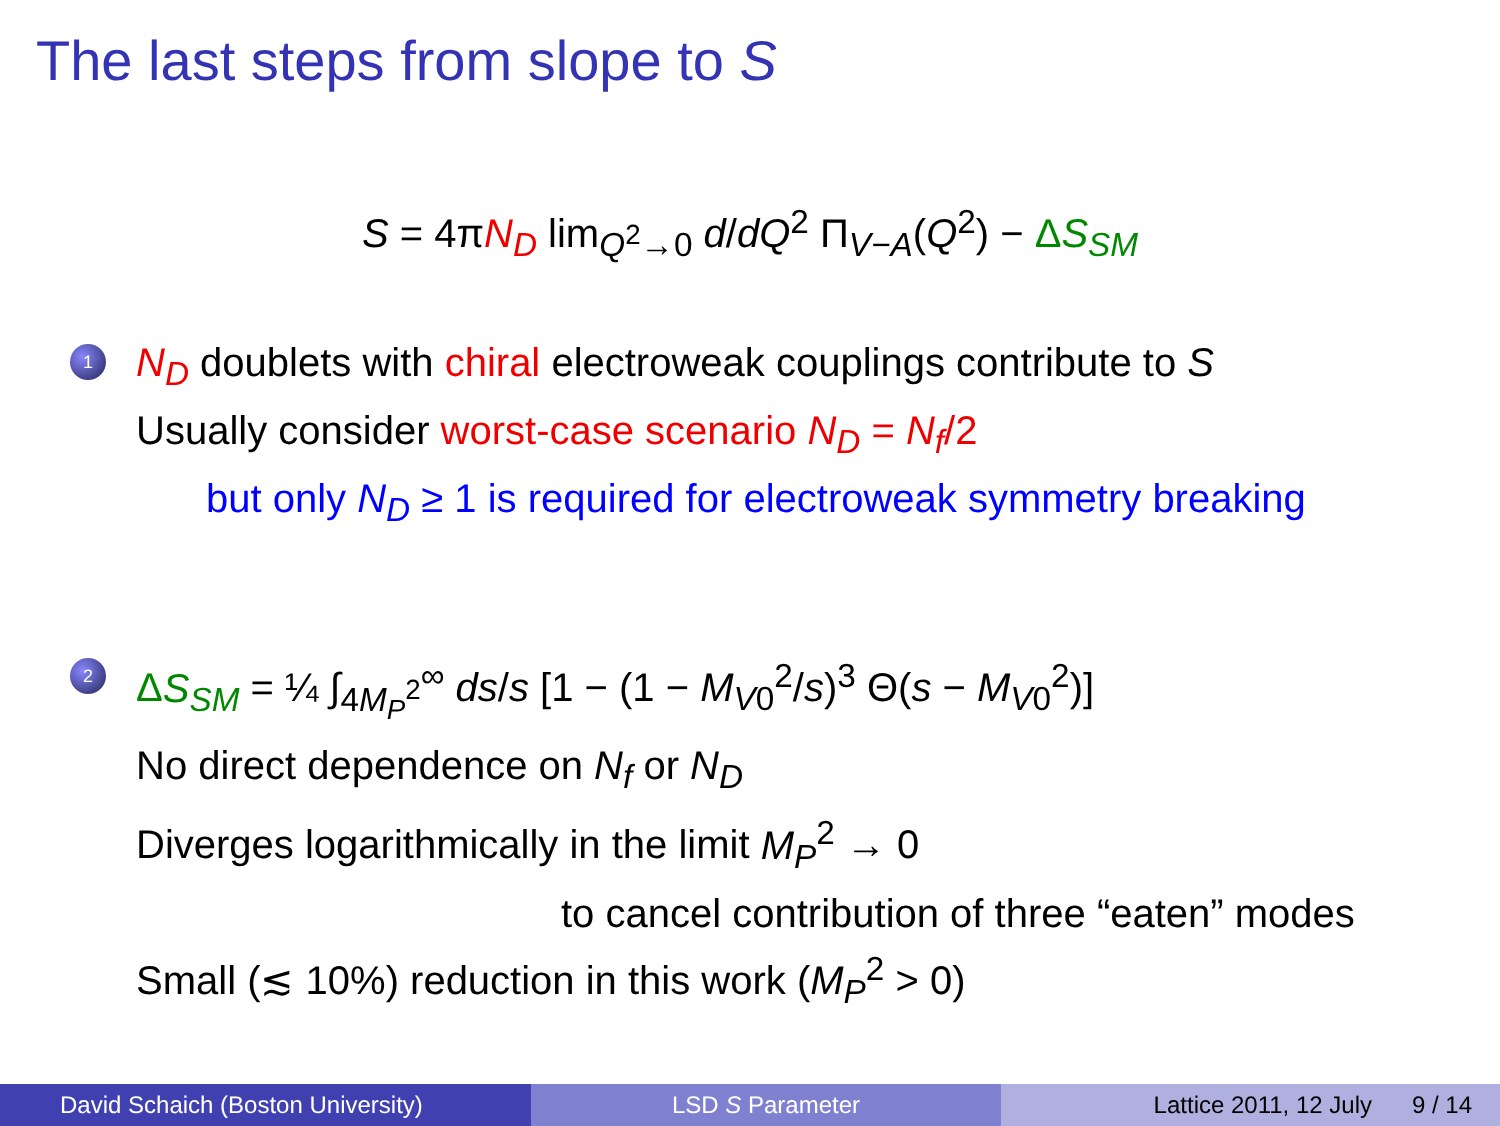The last steps from slope to S
S = 4πN<sub>D</sub> lim<sub>Q<sup>2</sup>→0</sub> d/dQ<sup>2</sup> Π<sub>V−A</sub>(Q<sup>2</sup>) − ΔS<sub>SM</sub>
1
N<sub>D</sub> doublets with chiral electroweak couplings contribute to S
Usually consider worst-case scenario N<sub>D</sub> = N<sub>f</sub>/2
but only N<sub>D</sub> ≥ 1 is required for electroweak symmetry breaking
2
ΔS<sub>SM</sub> = ¼ ∫<sub>4M<sub>P</sub><sup>2</sup></sub><sup>∞</sup> ds/s [1 − (1 − M<sub>V0</sub><sup>2</sup>/s)<sup>3</sup> Θ(s − M<sub>V0</sub><sup>2</sup>)]
No direct dependence on N<sub>f</sub> or N<sub>D</sub>
Diverges logarithmically in the limit M<sub>P</sub><sup>2</sup> → 0
to cancel contribution of three “eaten” modes
Small (≲ 10%) reduction in this work (M<sub>P</sub><sup>2</sup> > 0)
David Schaich (Boston University)
LSD S Parameter Lattice 2011, 12 July 9 / 14